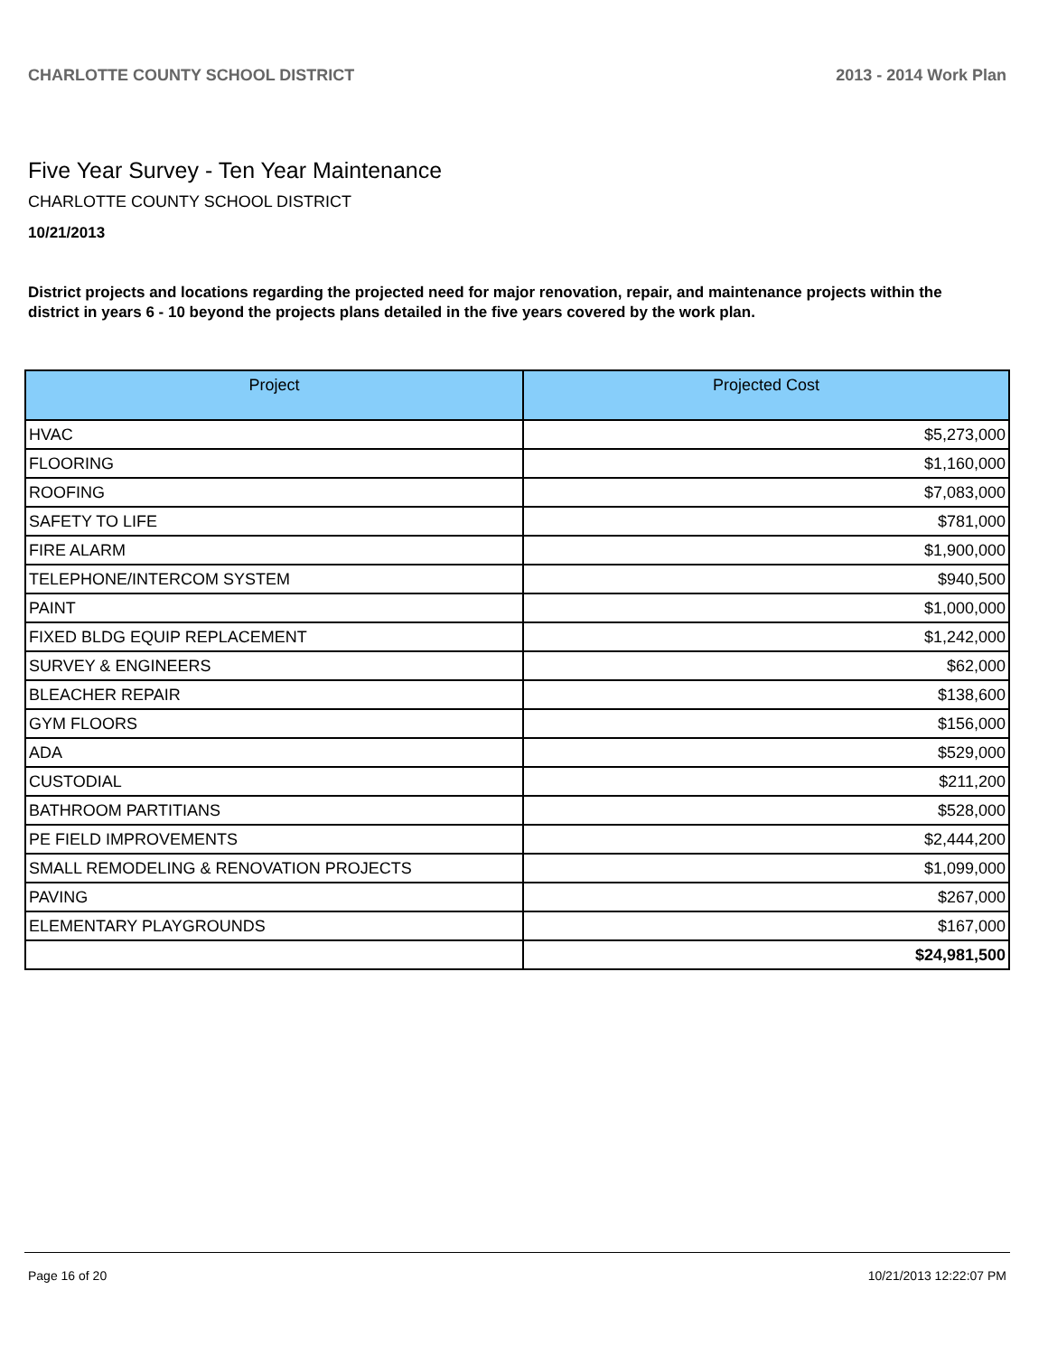CHARLOTTE COUNTY SCHOOL DISTRICT 2013 - 2014 Work Plan
Five Year Survey - Ten Year Maintenance
CHARLOTTE COUNTY SCHOOL DISTRICT
10/21/2013
District projects and locations regarding the projected need for major renovation, repair, and maintenance projects within the district in years 6 - 10 beyond the projects plans detailed in the five years covered by the work plan.
| Project | Projected Cost |
| --- | --- |
| HVAC | $5,273,000 |
| FLOORING | $1,160,000 |
| ROOFING | $7,083,000 |
| SAFETY TO LIFE | $781,000 |
| FIRE ALARM | $1,900,000 |
| TELEPHONE/INTERCOM SYSTEM | $940,500 |
| PAINT | $1,000,000 |
| FIXED BLDG EQUIP REPLACEMENT | $1,242,000 |
| SURVEY & ENGINEERS | $62,000 |
| BLEACHER REPAIR | $138,600 |
| GYM FLOORS | $156,000 |
| ADA | $529,000 |
| CUSTODIAL | $211,200 |
| BATHROOM PARTITIANS | $528,000 |
| PE FIELD IMPROVEMENTS | $2,444,200 |
| SMALL REMODELING & RENOVATION PROJECTS | $1,099,000 |
| PAVING | $267,000 |
| ELEMENTARY PLAYGROUNDS | $167,000 |
| | $24,981,500 |
Page 16 of 20 10/21/2013 12:22:07 PM